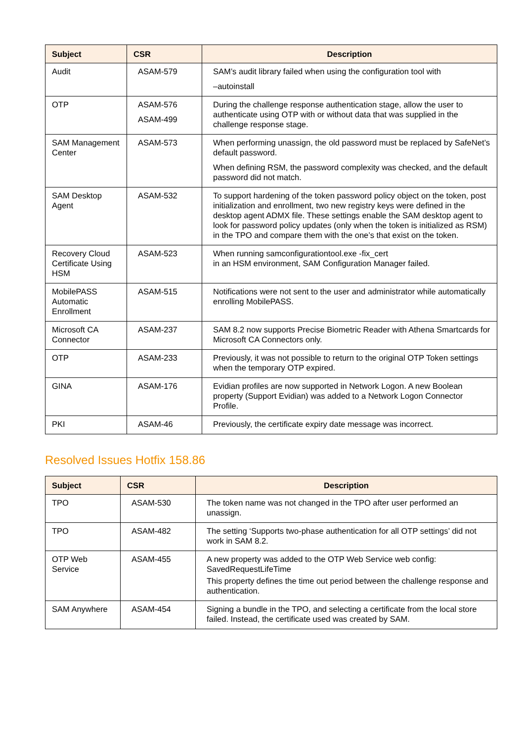| Subject | CSR | Description |
| --- | --- | --- |
| Audit | ASAM-579 | SAM’s audit library failed when using the configuration tool with –autoinstall |
| OTP | ASAM-576 ASAM-499 | During the challenge response authentication stage, allow the user to authenticate using OTP with or without data that was supplied in the challenge response stage. |
| SAM Management Center | ASAM-573 | When performing unassign, the old password must be replaced by SafeNet’s default password. When defining RSM, the password complexity was checked, and the default password did not match. |
| SAM Desktop Agent | ASAM-532 | To support hardening of the token password policy object on the token, post initialization and enrollment, two new registry keys were defined in the desktop agent ADMX file. These settings enable the SAM desktop agent to look for password policy updates (only when the token is initialized as RSM) in the TPO and compare them with the one’s that exist on the token. |
| Recovery Cloud Certificate Using HSM | ASAM-523 | When running samconfigurationtool.exe -fix_cert in an HSM environment, SAM Configuration Manager failed. |
| MobilePASS Automatic Enrollment | ASAM-515 | Notifications were not sent to the user and administrator while automatically enrolling MobilePASS. |
| Microsoft CA Connector | ASAM-237 | SAM 8.2 now supports Precise Biometric Reader with Athena Smartcards for Microsoft CA Connectors only. |
| OTP | ASAM-233 | Previously, it was not possible to return to the original OTP Token settings when the temporary OTP expired. |
| GINA | ASAM-176 | Evidian profiles are now supported in Network Logon. A new Boolean property (Support Evidian) was added to a Network Logon Connector Profile. |
| PKI | ASAM-46 | Previously, the certificate expiry date message was incorrect. |
Resolved Issues Hotfix 158.86
| Subject | CSR | Description |
| --- | --- | --- |
| TPO | ASAM-530 | The token name was not changed in the TPO after user performed an unassign. |
| TPO | ASAM-482 | The setting ‘Supports two-phase authentication for all OTP settings’ did not work in SAM 8.2. |
| OTP Web Service | ASAM-455 | A new property was added to the OTP Web Service web config: SavedRequestLifeTime This property defines the time out period between the challenge response and authentication. |
| SAM Anywhere | ASAM-454 | Signing a bundle in the TPO, and selecting a certificate from the local store failed. Instead, the certificate used was created by SAM. |